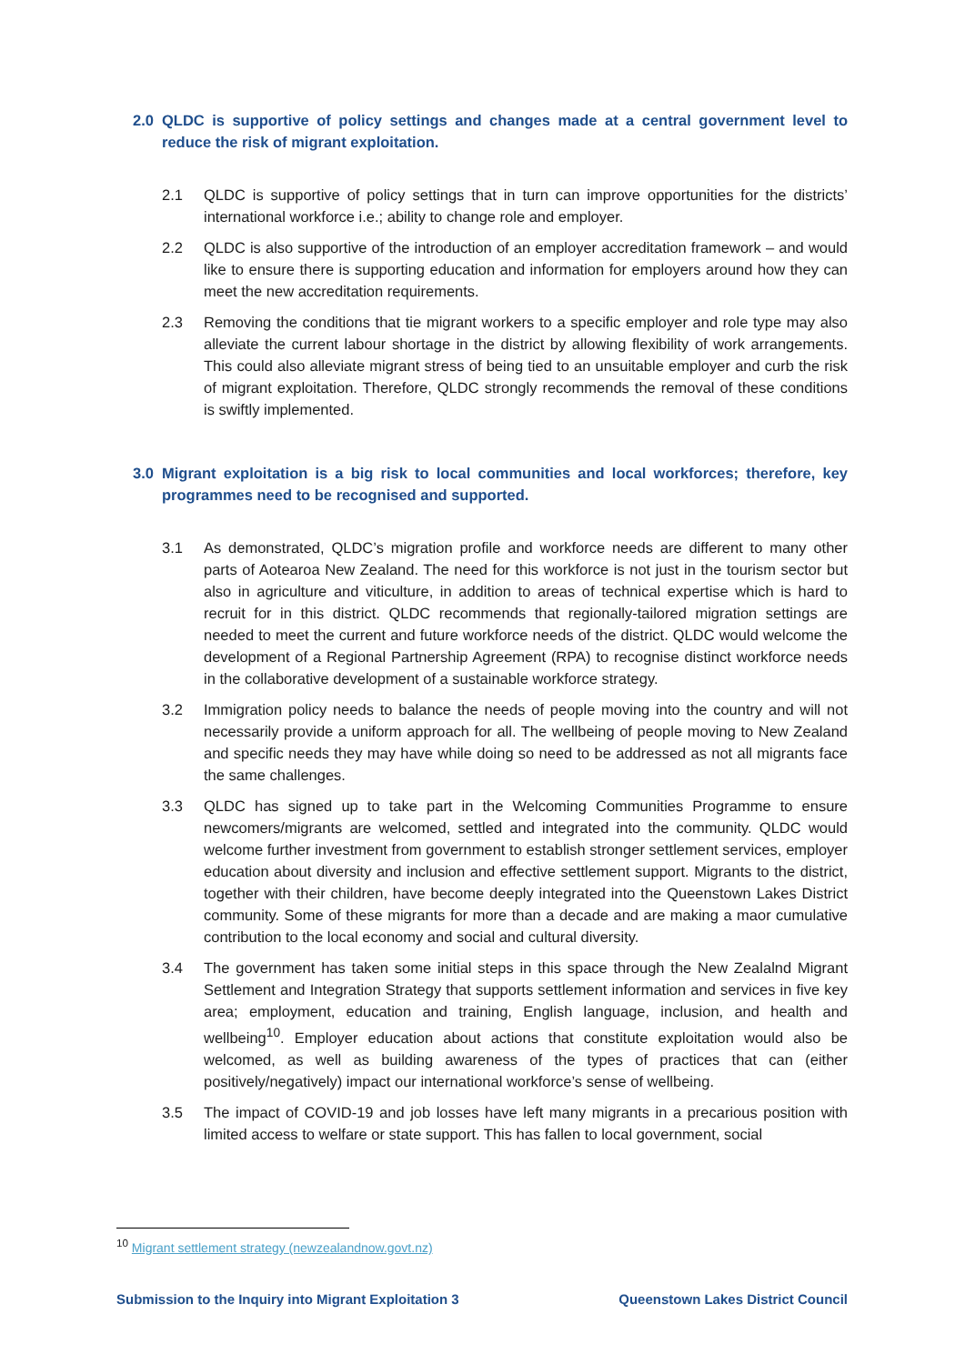2.0 QLDC is supportive of policy settings and changes made at a central government level to reduce the risk of migrant exploitation.
2.1 QLDC is supportive of policy settings that in turn can improve opportunities for the districts’ international workforce i.e.; ability to change role and employer.
2.2 QLDC is also supportive of the introduction of an employer accreditation framework – and would like to ensure there is supporting education and information for employers around how they can meet the new accreditation requirements.
2.3 Removing the conditions that tie migrant workers to a specific employer and role type may also alleviate the current labour shortage in the district by allowing flexibility of work arrangements. This could also alleviate migrant stress of being tied to an unsuitable employer and curb the risk of migrant exploitation. Therefore, QLDC strongly recommends the removal of these conditions is swiftly implemented.
3.0 Migrant exploitation is a big risk to local communities and local workforces; therefore, key programmes need to be recognised and supported.
3.1 As demonstrated, QLDC’s migration profile and workforce needs are different to many other parts of Aotearoa New Zealand. The need for this workforce is not just in the tourism sector but also in agriculture and viticulture, in addition to areas of technical expertise which is hard to recruit for in this district. QLDC recommends that regionally-tailored migration settings are needed to meet the current and future workforce needs of the district. QLDC would welcome the development of a Regional Partnership Agreement (RPA) to recognise distinct workforce needs in the collaborative development of a sustainable workforce strategy.
3.2 Immigration policy needs to balance the needs of people moving into the country and will not necessarily provide a uniform approach for all. The wellbeing of people moving to New Zealand and specific needs they may have while doing so need to be addressed as not all migrants face the same challenges.
3.3 QLDC has signed up to take part in the Welcoming Communities Programme to ensure newcomers/migrants are welcomed, settled and integrated into the community. QLDC would welcome further investment from government to establish stronger settlement services, employer education about diversity and inclusion and effective settlement support. Migrants to the district, together with their children, have become deeply integrated into the Queenstown Lakes District community. Some of these migrants for more than a decade and are making a maor cumulative contribution to the local economy and social and cultural diversity.
3.4 The government has taken some initial steps in this space through the New Zealalnd Migrant Settlement and Integration Strategy that supports settlement information and services in five key area; employment, education and training, English language, inclusion, and health and wellbeing<sup>10</sup>. Employer education about actions that constitute exploitation would also be welcomed, as well as building awareness of the types of practices that can (either positively/negatively) impact our international workforce’s sense of wellbeing.
3.5 The impact of COVID-19 and job losses have left many migrants in a precarious position with limited access to welfare or state support. This has fallen to local government, social
<sup>10</sup> Migrant settlement strategy (newzealandnow.govt.nz)
Submission to the Inquiry into Migrant Exploitation 3 Queenstown Lakes District Council